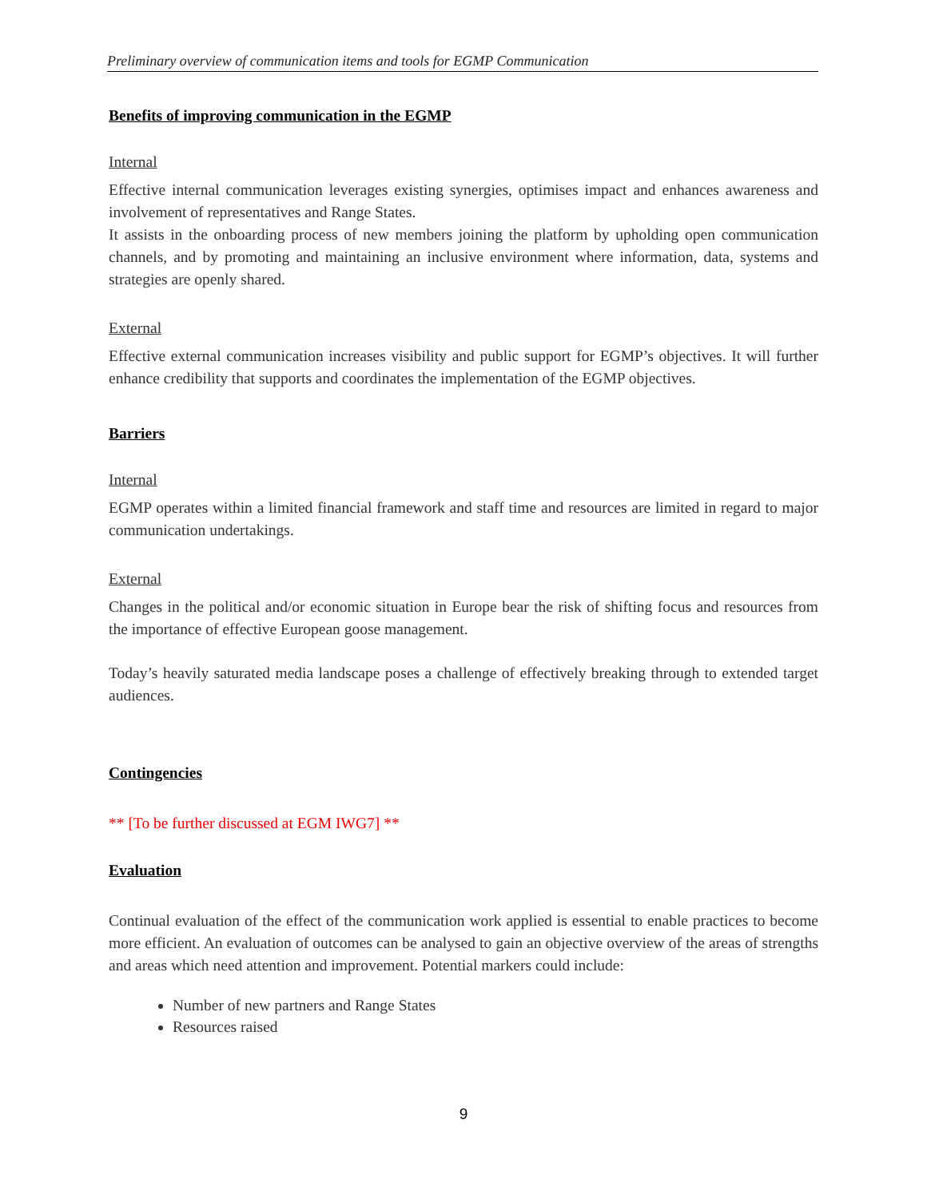Preliminary overview of communication items and tools for EGMP Communication
Benefits of improving communication in the EGMP
Internal
Effective internal communication leverages existing synergies, optimises impact and enhances awareness and involvement of representatives and Range States.
It assists in the onboarding process of new members joining the platform by upholding open communication channels, and by promoting and maintaining an inclusive environment where information, data, systems and strategies are openly shared.
External
Effective external communication increases visibility and public support for EGMP’s objectives. It will further enhance credibility that supports and coordinates the implementation of the EGMP objectives.
Barriers
Internal
EGMP operates within a limited financial framework and staff time and resources are limited in regard to major communication undertakings.
External
Changes in the political and/or economic situation in Europe bear the risk of shifting focus and resources from the importance of effective European goose management.
Today’s heavily saturated media landscape poses a challenge of effectively breaking through to extended target audiences.
Contingencies
** [To be further discussed at EGM IWG7] **
Evaluation
Continual evaluation of the effect of the communication work applied is essential to enable practices to become more efficient. An evaluation of outcomes can be analysed to gain an objective overview of the areas of strengths and areas which need attention and improvement. Potential markers could include:
Number of new partners and Range States
Resources raised
9